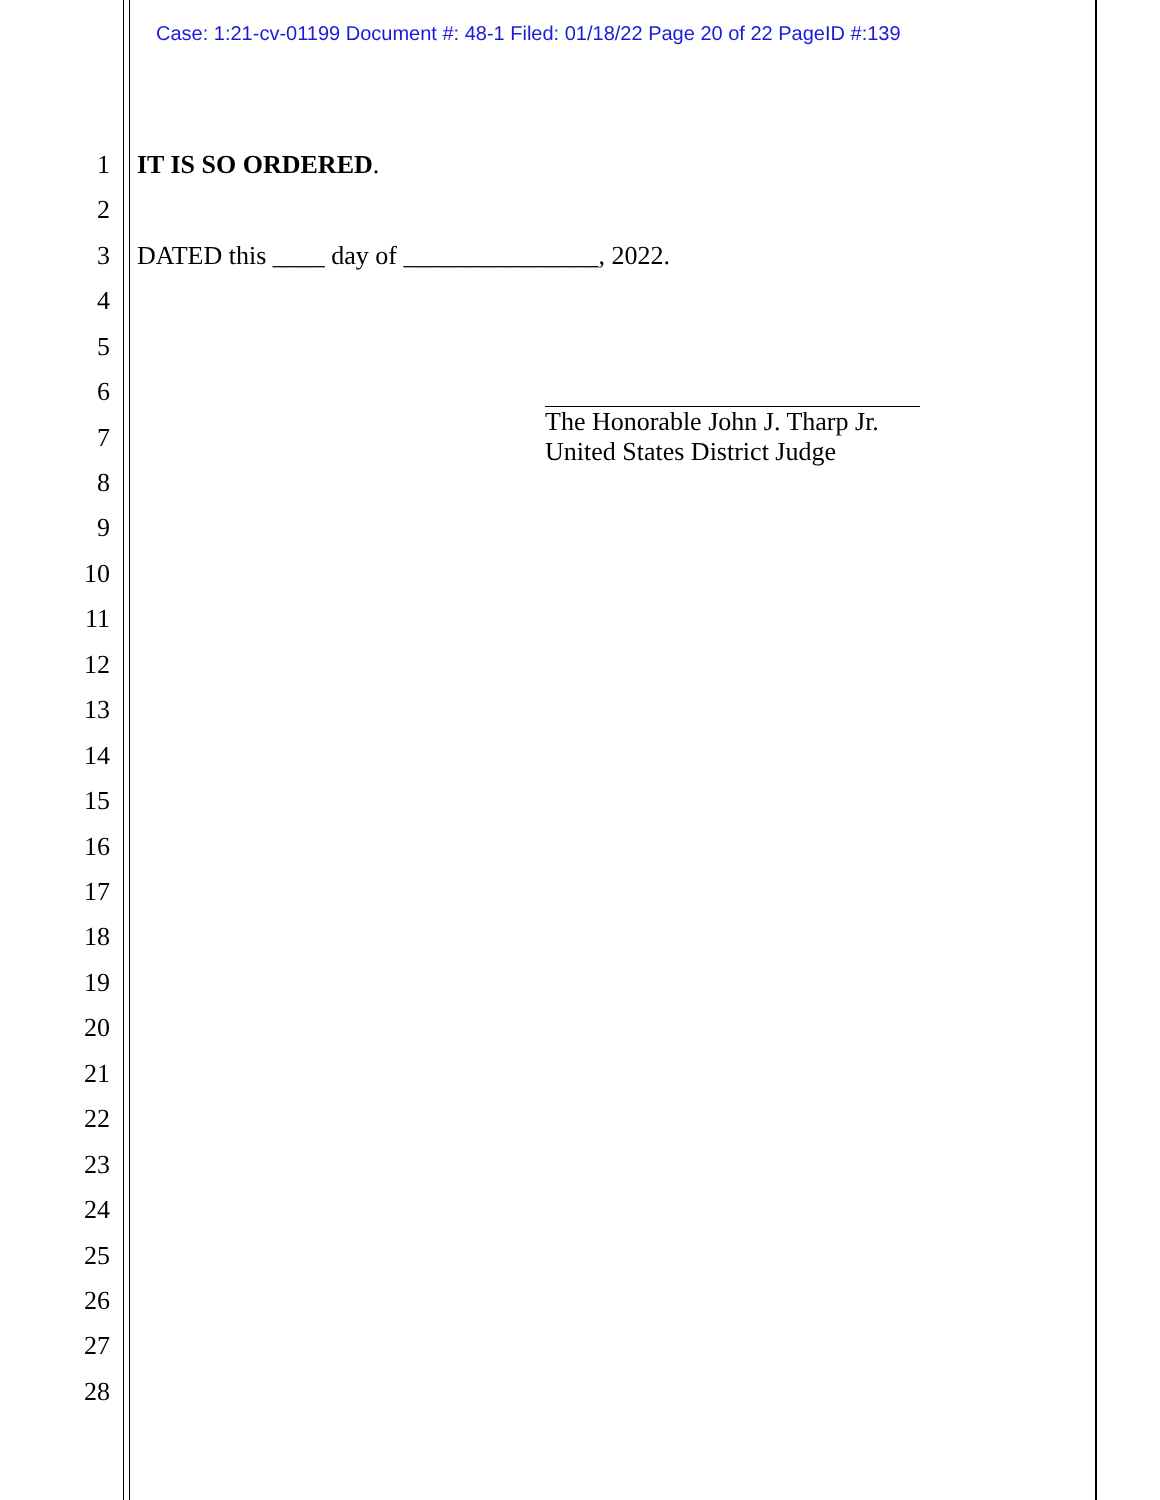Case: 1:21-cv-01199 Document #: 48-1 Filed: 01/18/22 Page 20 of 22 PageID #:139
1 IT IS SO ORDERED.
2
3 DATED this ____ day of _______________, 2022.
4
5
6
7
8
9
10
11
12
13
14
15
16
17
18
19
20
21
22
23
24
25
26
27
28
The Honorable John J. Tharp Jr.
United States District Judge